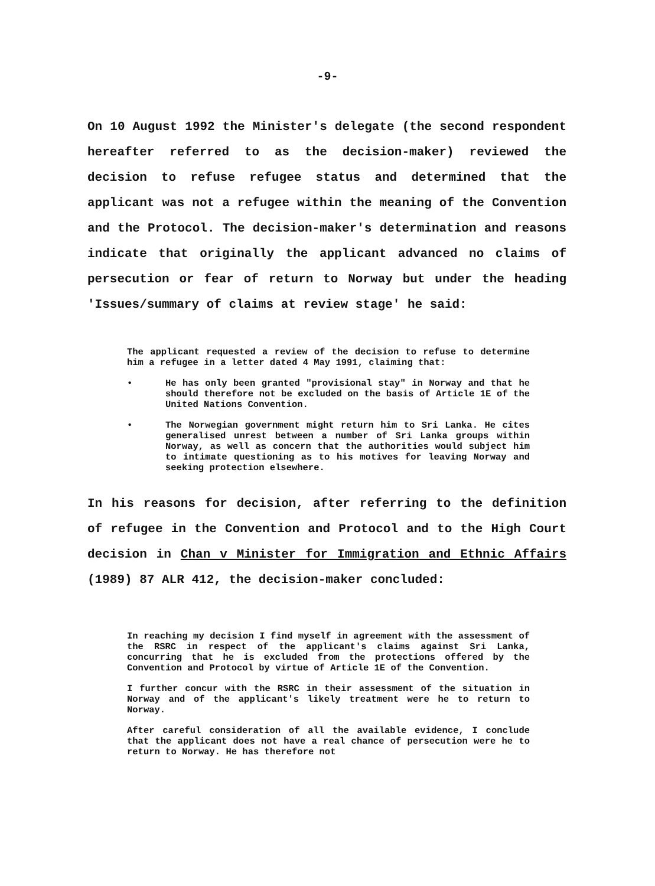-9-
On 10 August 1992 the Minister's delegate (the second respondent hereafter referred to as the decision-maker) reviewed the decision to refuse refugee status and determined that the applicant was not a refugee within the meaning of the Convention and the Protocol. The decision-maker's determination and reasons indicate that originally the applicant advanced no claims of persecution or fear of return to Norway but under the heading 'Issues/summary of claims at review stage' he said:
The applicant requested a review of the decision to refuse to determine him a refugee in a letter dated 4 May 1991, claiming that:
• He has only been granted "provisional stay" in Norway and that he should therefore not be excluded on the basis of Article 1E of the United Nations Convention.
• The Norwegian government might return him to Sri Lanka. He cites generalised unrest between a number of Sri Lanka groups within Norway, as well as concern that the authorities would subject him to intimate questioning as to his motives for leaving Norway and seeking protection elsewhere.
In his reasons for decision, after referring to the definition of refugee in the Convention and Protocol and to the High Court decision in Chan v Minister for Immigration and Ethnic Affairs (1989) 87 ALR 412, the decision-maker concluded:
In reaching my decision I find myself in agreement with the assessment of the RSRC in respect of the applicant's claims against Sri Lanka, concurring that he is excluded from the protections offered by the Convention and Protocol by virtue of Article 1E of the Convention.
I further concur with the RSRC in their assessment of the situation in Norway and of the applicant's likely treatment were he to return to Norway.
After careful consideration of all the available evidence, I conclude that the applicant does not have a real chance of persecution were he to return to Norway. He has therefore not